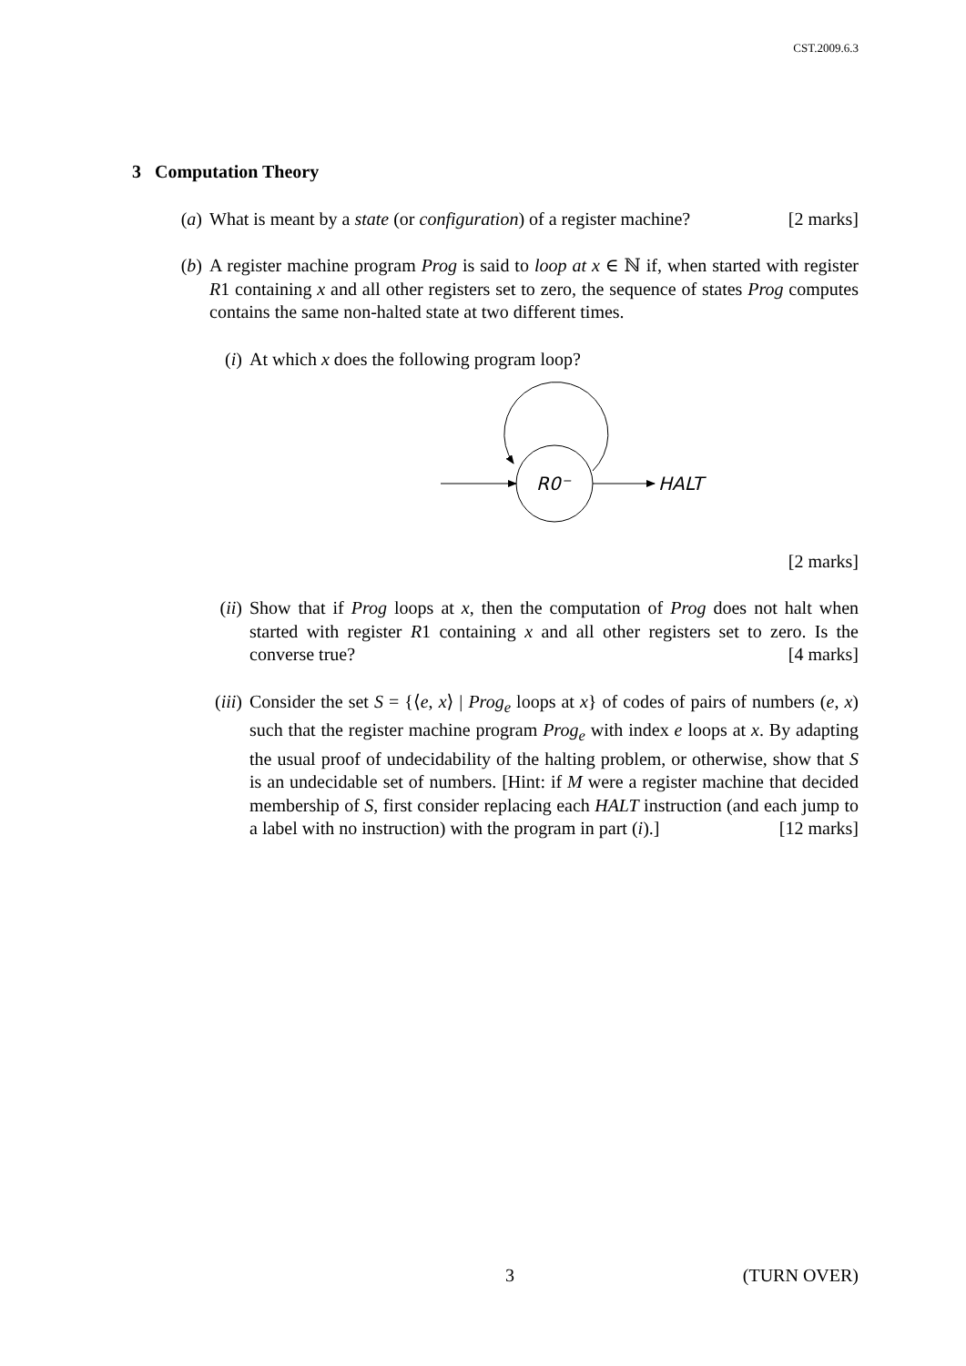CST.2009.6.3
3 Computation Theory
(a) What is meant by a state (or configuration) of a register machine? [2 marks]
(b) A register machine program Prog is said to loop at x ∈ ℕ if, when started with register R1 containing x and all other registers set to zero, the sequence of states Prog computes contains the same non-halted state at two different times.
(i) At which x does the following program loop?
R0⁻
HALT
[2 marks]
(ii) Show that if Prog loops at x, then the computation of Prog does not halt when started with register R1 containing x and all other registers set to zero. Is the converse true? [4 marks]
(iii) Consider the set S = {⟨e, x⟩ | Prog<sub>e</sub> loops at x} of codes of pairs of numbers (e, x) such that the register machine program Prog<sub>e</sub> with index e loops at x. By adapting the usual proof of undecidability of the halting problem, or otherwise, show that S is an undecidable set of numbers. [Hint: if M were a register machine that decided membership of S, first consider replacing each HALT instruction (and each jump to a label with no instruction) with the program in part (i).] [12 marks]
3 (TURN OVER)